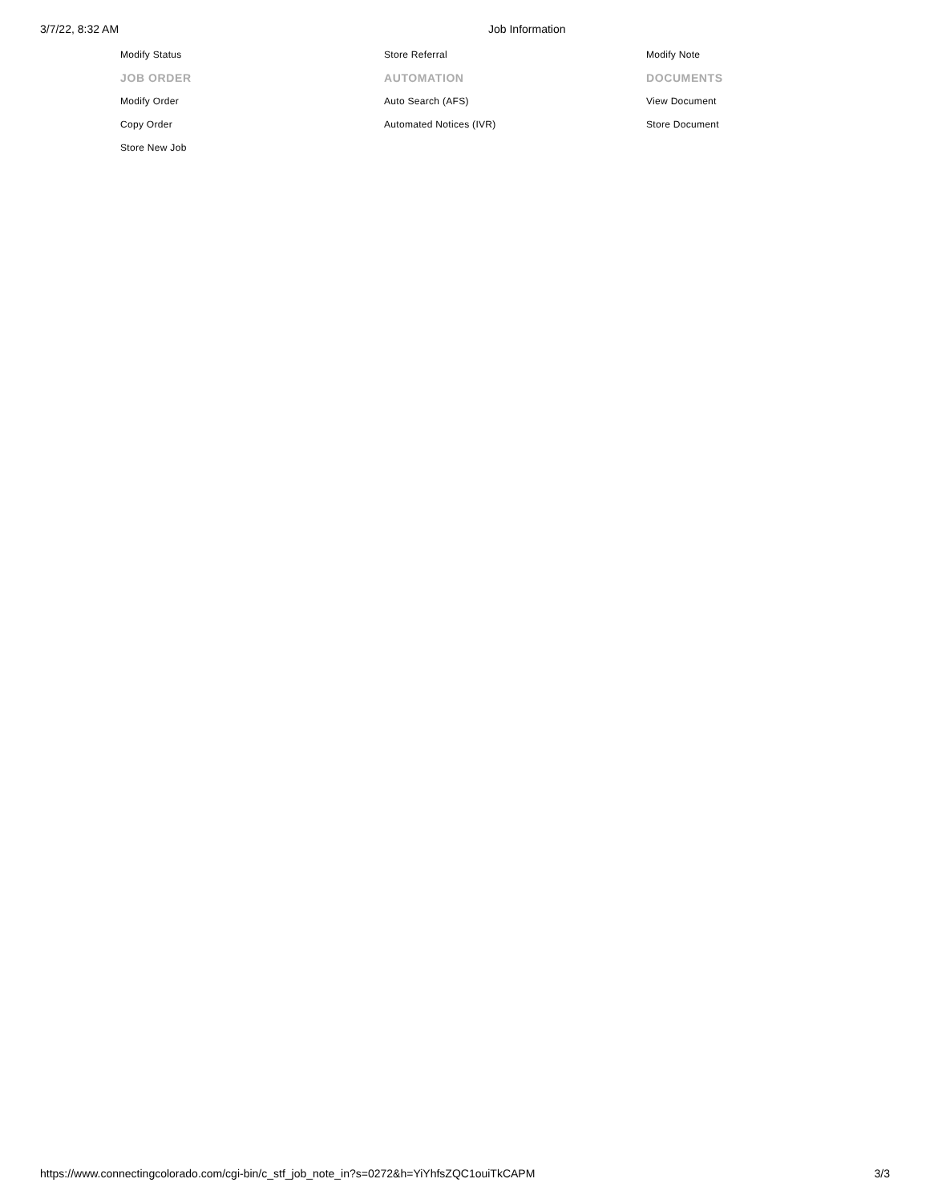3/7/22, 8:32 AM Job Information
Modify Status
Store Referral
Modify Note
JOB ORDER
AUTOMATION
DOCUMENTS
Modify Order
Auto Search (AFS)
View Document
Copy Order
Automated Notices (IVR)
Store Document
Store New Job
https://www.connectingcolorado.com/cgi-bin/c_stf_job_note_in?s=0272&h=YiYhfsZQC1ouiTkCAPM 3/3